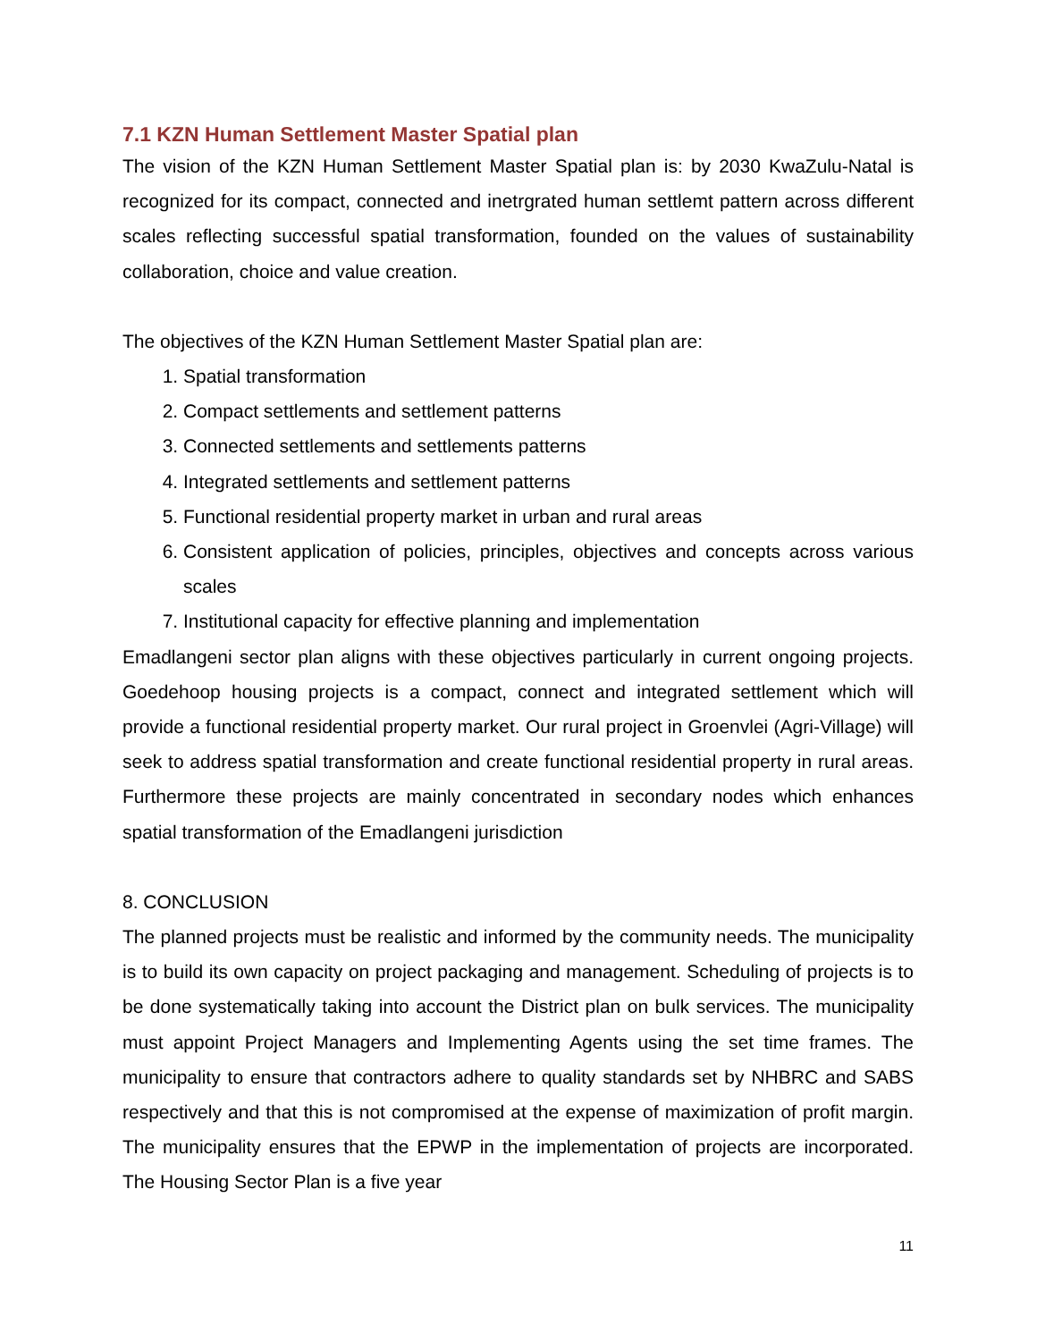7.1 KZN Human Settlement Master Spatial plan
The vision of the KZN Human Settlement Master Spatial plan is: by 2030 KwaZulu-Natal is recognized for its compact, connected and inetrgrated human settlemt pattern across different scales reflecting successful spatial transformation, founded on the values of sustainability collaboration, choice and value creation.
The objectives of the KZN Human Settlement Master Spatial plan are:
1. Spatial transformation
2. Compact settlements and settlement patterns
3. Connected settlements and settlements patterns
4. Integrated settlements and settlement patterns
5. Functional residential property market in urban and rural areas
6. Consistent application of policies, principles, objectives and concepts across various scales
7. Institutional capacity for effective planning and implementation
Emadlangeni sector plan aligns with these objectives particularly in current ongoing projects. Goedehoop housing projects is a compact, connect and integrated settlement which will provide a functional residential property market. Our rural project in Groenvlei (Agri-Village) will seek to address spatial transformation and create functional residential property in rural areas. Furthermore these projects are mainly concentrated in secondary nodes which enhances spatial transformation of the Emadlangeni jurisdiction
8. CONCLUSION
The planned projects must be realistic and informed by the community needs. The municipality is to build its own capacity on project packaging and management. Scheduling of projects is to be done systematically taking into account the District plan on bulk services. The municipality must appoint Project Managers and Implementing Agents using the set time frames. The municipality to ensure that contractors adhere to quality standards set by NHBRC and SABS respectively and that this is not compromised at the expense of maximization of profit margin. The municipality ensures that the EPWP in the implementation of projects are incorporated. The Housing Sector Plan is a five year
11